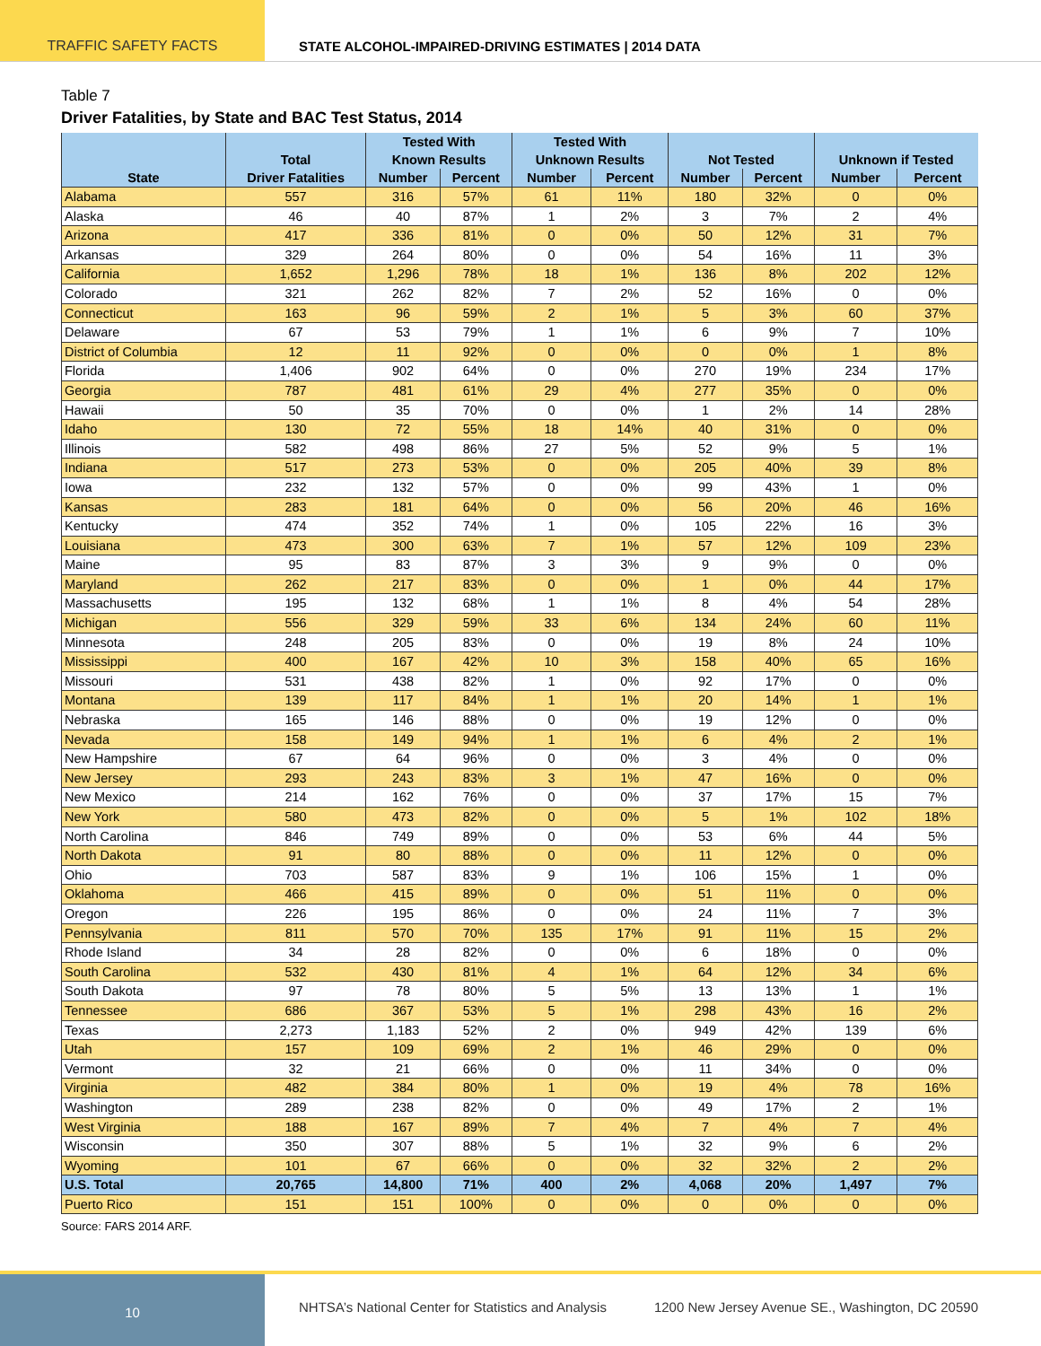TRAFFIC SAFETY FACTS STATE ALCOHOL-IMPAIRED-DRIVING ESTIMATES | 2014 DATA
Table 7
Driver Fatalities, by State and BAC Test Status, 2014
| State | Total Driver Fatalities | Tested With Known Results | | Tested With Unknown Results | | Not Tested | | Unknown if Tested | |
| --- | --- | --- | --- | --- | --- | --- | --- | --- | --- |
| | | Number | Percent | Number | Percent | Number | Percent | Number | Percent |
| Alabama | 557 | 316 | 57% | 61 | 11% | 180 | 32% | 0 | 0% |
| Alaska | 46 | 40 | 87% | 1 | 2% | 3 | 7% | 2 | 4% |
| Arizona | 417 | 336 | 81% | 0 | 0% | 50 | 12% | 31 | 7% |
| Arkansas | 329 | 264 | 80% | 0 | 0% | 54 | 16% | 11 | 3% |
| California | 1,652 | 1,296 | 78% | 18 | 1% | 136 | 8% | 202 | 12% |
| Colorado | 321 | 262 | 82% | 7 | 2% | 52 | 16% | 0 | 0% |
| Connecticut | 163 | 96 | 59% | 2 | 1% | 5 | 3% | 60 | 37% |
| Delaware | 67 | 53 | 79% | 1 | 1% | 6 | 9% | 7 | 10% |
| District of Columbia | 12 | 11 | 92% | 0 | 0% | 0 | 0% | 1 | 8% |
| Florida | 1,406 | 902 | 64% | 0 | 0% | 270 | 19% | 234 | 17% |
| Georgia | 787 | 481 | 61% | 29 | 4% | 277 | 35% | 0 | 0% |
| Hawaii | 50 | 35 | 70% | 0 | 0% | 1 | 2% | 14 | 28% |
| Idaho | 130 | 72 | 55% | 18 | 14% | 40 | 31% | 0 | 0% |
| Illinois | 582 | 498 | 86% | 27 | 5% | 52 | 9% | 5 | 1% |
| Indiana | 517 | 273 | 53% | 0 | 0% | 205 | 40% | 39 | 8% |
| Iowa | 232 | 132 | 57% | 0 | 0% | 99 | 43% | 1 | 0% |
| Kansas | 283 | 181 | 64% | 0 | 0% | 56 | 20% | 46 | 16% |
| Kentucky | 474 | 352 | 74% | 1 | 0% | 105 | 22% | 16 | 3% |
| Louisiana | 473 | 300 | 63% | 7 | 1% | 57 | 12% | 109 | 23% |
| Maine | 95 | 83 | 87% | 3 | 3% | 9 | 9% | 0 | 0% |
| Maryland | 262 | 217 | 83% | 0 | 0% | 1 | 0% | 44 | 17% |
| Massachusetts | 195 | 132 | 68% | 1 | 1% | 8 | 4% | 54 | 28% |
| Michigan | 556 | 329 | 59% | 33 | 6% | 134 | 24% | 60 | 11% |
| Minnesota | 248 | 205 | 83% | 0 | 0% | 19 | 8% | 24 | 10% |
| Mississippi | 400 | 167 | 42% | 10 | 3% | 158 | 40% | 65 | 16% |
| Missouri | 531 | 438 | 82% | 1 | 0% | 92 | 17% | 0 | 0% |
| Montana | 139 | 117 | 84% | 1 | 1% | 20 | 14% | 1 | 1% |
| Nebraska | 165 | 146 | 88% | 0 | 0% | 19 | 12% | 0 | 0% |
| Nevada | 158 | 149 | 94% | 1 | 1% | 6 | 4% | 2 | 1% |
| New Hampshire | 67 | 64 | 96% | 0 | 0% | 3 | 4% | 0 | 0% |
| New Jersey | 293 | 243 | 83% | 3 | 1% | 47 | 16% | 0 | 0% |
| New Mexico | 214 | 162 | 76% | 0 | 0% | 37 | 17% | 15 | 7% |
| New York | 580 | 473 | 82% | 0 | 0% | 5 | 1% | 102 | 18% |
| North Carolina | 846 | 749 | 89% | 0 | 0% | 53 | 6% | 44 | 5% |
| North Dakota | 91 | 80 | 88% | 0 | 0% | 11 | 12% | 0 | 0% |
| Ohio | 703 | 587 | 83% | 9 | 1% | 106 | 15% | 1 | 0% |
| Oklahoma | 466 | 415 | 89% | 0 | 0% | 51 | 11% | 0 | 0% |
| Oregon | 226 | 195 | 86% | 0 | 0% | 24 | 11% | 7 | 3% |
| Pennsylvania | 811 | 570 | 70% | 135 | 17% | 91 | 11% | 15 | 2% |
| Rhode Island | 34 | 28 | 82% | 0 | 0% | 6 | 18% | 0 | 0% |
| South Carolina | 532 | 430 | 81% | 4 | 1% | 64 | 12% | 34 | 6% |
| South Dakota | 97 | 78 | 80% | 5 | 5% | 13 | 13% | 1 | 1% |
| Tennessee | 686 | 367 | 53% | 5 | 1% | 298 | 43% | 16 | 2% |
| Texas | 2,273 | 1,183 | 52% | 2 | 0% | 949 | 42% | 139 | 6% |
| Utah | 157 | 109 | 69% | 2 | 1% | 46 | 29% | 0 | 0% |
| Vermont | 32 | 21 | 66% | 0 | 0% | 11 | 34% | 0 | 0% |
| Virginia | 482 | 384 | 80% | 1 | 0% | 19 | 4% | 78 | 16% |
| Washington | 289 | 238 | 82% | 0 | 0% | 49 | 17% | 2 | 1% |
| West Virginia | 188 | 167 | 89% | 7 | 4% | 7 | 4% | 7 | 4% |
| Wisconsin | 350 | 307 | 88% | 5 | 1% | 32 | 9% | 6 | 2% |
| Wyoming | 101 | 67 | 66% | 0 | 0% | 32 | 32% | 2 | 2% |
| U.S. Total | 20,765 | 14,800 | 71% | 400 | 2% | 4,068 | 20% | 1,497 | 7% |
| Puerto Rico | 151 | 151 | 100% | 0 | 0% | 0 | 0% | 0 | 0% |
Source: FARS 2014 ARF.
10
NHTSA’s National Center for Statistics and Analysis
1200 New Jersey Avenue SE., Washington, DC 20590